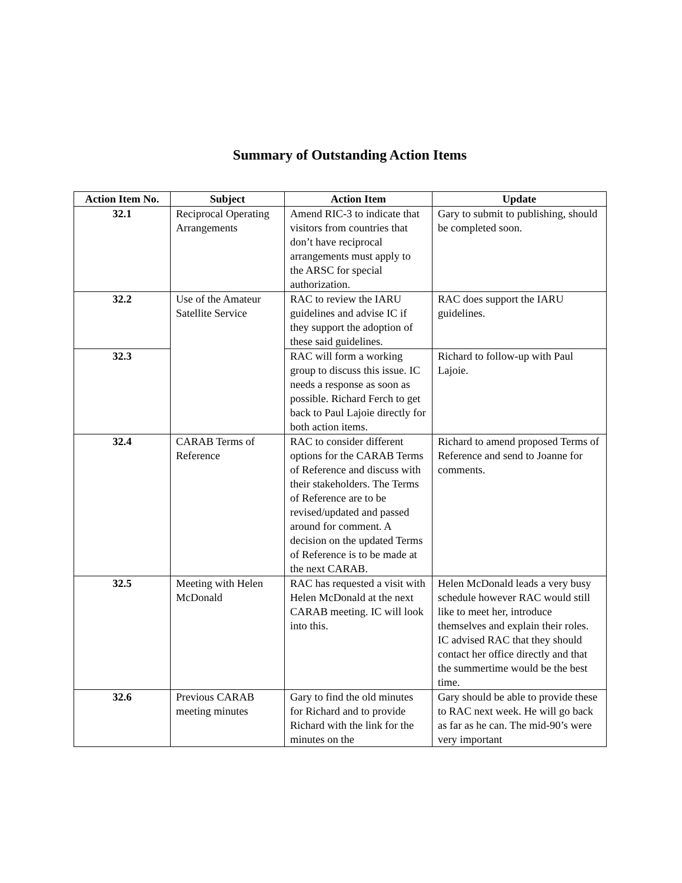Summary of Outstanding Action Items
| Action Item No. | Subject | Action Item | Update |
| --- | --- | --- | --- |
| 32.1 | Reciprocal Operating Arrangements | Amend RIC-3 to indicate that visitors from countries that don’t have reciprocal arrangements must apply to the ARSC for special authorization. | Gary to submit to publishing, should be completed soon. |
| 32.2 | Use of the Amateur Satellite Service | RAC to review the IARU guidelines and advise IC if they support the adoption of these said guidelines. | RAC does support the IARU guidelines. |
| 32.3 | | RAC will form a working group to discuss this issue. IC needs a response as soon as possible. Richard Ferch to get back to Paul Lajoie directly for both action items. | Richard to follow-up with Paul Lajoie. |
| 32.4 | CARAB Terms of Reference | RAC to consider different options for the CARAB Terms of Reference and discuss with their stakeholders. The Terms of Reference are to be revised/updated and passed around for comment. A decision on the updated Terms of Reference is to be made at the next CARAB. | Richard to amend proposed Terms of Reference and send to Joanne for comments. |
| 32.5 | Meeting with Helen McDonald | RAC has requested a visit with Helen McDonald at the next CARAB meeting. IC will look into this. | Helen McDonald leads a very busy schedule however RAC would still like to meet her, introduce themselves and explain their roles. IC advised RAC that they should contact her office directly and that the summertime would be the best time. |
| 32.6 | Previous CARAB meeting minutes | Gary to find the old minutes for Richard and to provide Richard with the link for the minutes on the | Gary should be able to provide these to RAC next week. He will go back as far as he can. The mid-90’s were very important |